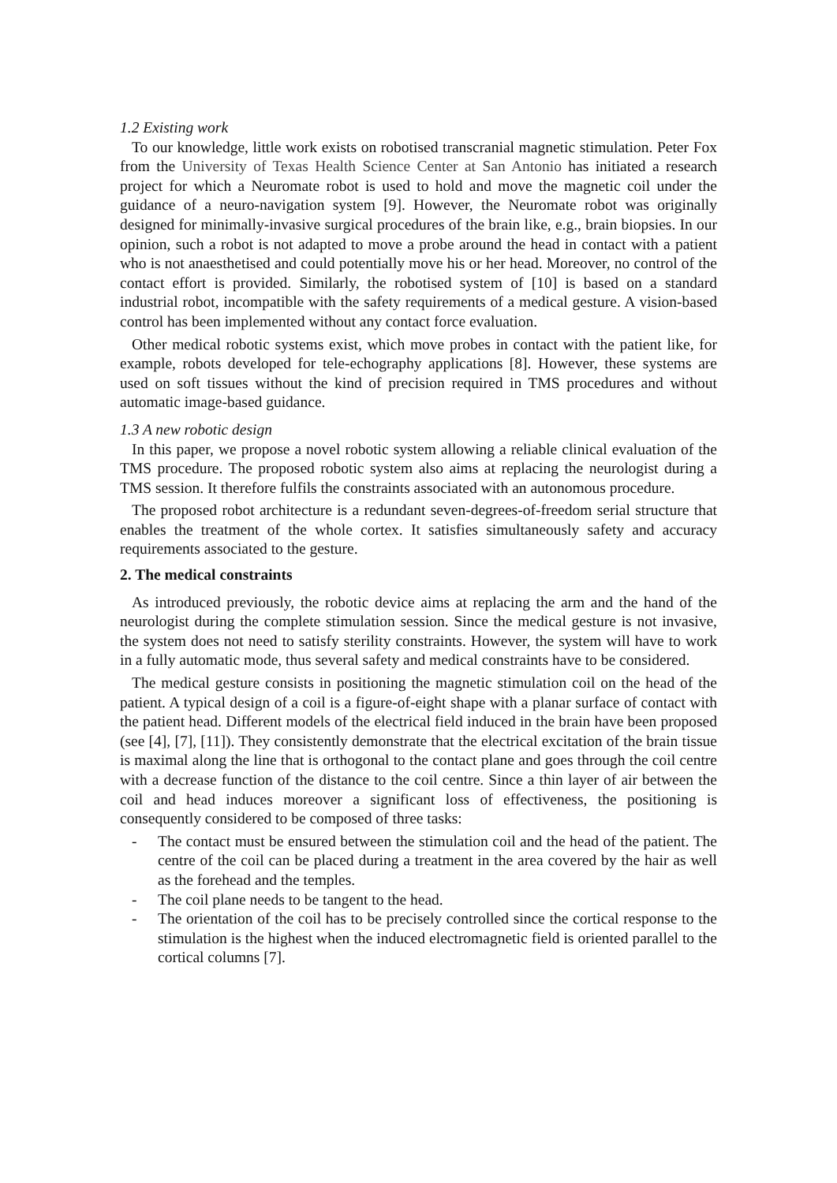1.2 Existing work
To our knowledge, little work exists on robotised transcranial magnetic stimulation. Peter Fox from the University of Texas Health Science Center at San Antonio has initiated a research project for which a Neuromate robot is used to hold and move the magnetic coil under the guidance of a neuro-navigation system [9]. However, the Neuromate robot was originally designed for minimally-invasive surgical procedures of the brain like, e.g., brain biopsies. In our opinion, such a robot is not adapted to move a probe around the head in contact with a patient who is not anaesthetised and could potentially move his or her head. Moreover, no control of the contact effort is provided. Similarly, the robotised system of [10] is based on a standard industrial robot, incompatible with the safety requirements of a medical gesture. A vision-based control has been implemented without any contact force evaluation.
Other medical robotic systems exist, which move probes in contact with the patient like, for example, robots developed for tele-echography applications [8]. However, these systems are used on soft tissues without the kind of precision required in TMS procedures and without automatic image-based guidance.
1.3 A new robotic design
In this paper, we propose a novel robotic system allowing a reliable clinical evaluation of the TMS procedure. The proposed robotic system also aims at replacing the neurologist during a TMS session. It therefore fulfils the constraints associated with an autonomous procedure.
The proposed robot architecture is a redundant seven-degrees-of-freedom serial structure that enables the treatment of the whole cortex. It satisfies simultaneously safety and accuracy requirements associated to the gesture.
2. The medical constraints
As introduced previously, the robotic device aims at replacing the arm and the hand of the neurologist during the complete stimulation session. Since the medical gesture is not invasive, the system does not need to satisfy sterility constraints. However, the system will have to work in a fully automatic mode, thus several safety and medical constraints have to be considered.
The medical gesture consists in positioning the magnetic stimulation coil on the head of the patient. A typical design of a coil is a figure-of-eight shape with a planar surface of contact with the patient head. Different models of the electrical field induced in the brain have been proposed (see [4], [7], [11]). They consistently demonstrate that the electrical excitation of the brain tissue is maximal along the line that is orthogonal to the contact plane and goes through the coil centre with a decrease function of the distance to the coil centre. Since a thin layer of air between the coil and head induces moreover a significant loss of effectiveness, the positioning is consequently considered to be composed of three tasks:
- The contact must be ensured between the stimulation coil and the head of the patient. The centre of the coil can be placed during a treatment in the area covered by the hair as well as the forehead and the temples.
- The coil plane needs to be tangent to the head.
- The orientation of the coil has to be precisely controlled since the cortical response to the stimulation is the highest when the induced electromagnetic field is oriented parallel to the cortical columns [7].